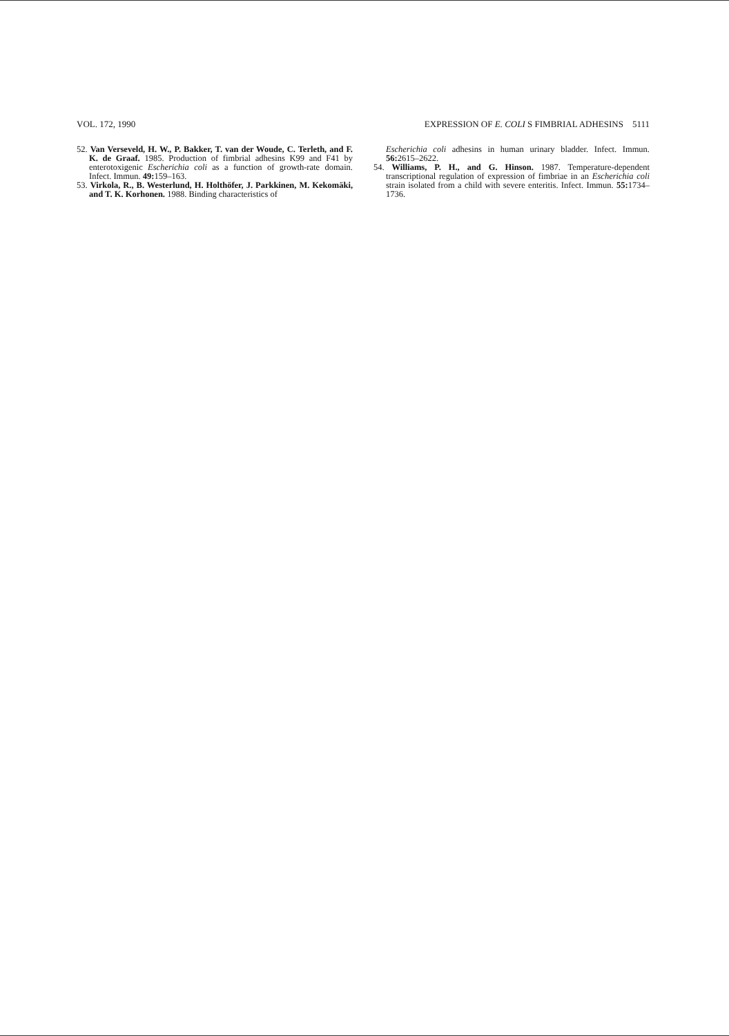VOL. 172, 1990 EXPRESSION OF E. COLI S FIMBRIAL ADHESINS 5111
52. Van Verseveld, H. W., P. Bakker, T. van der Woude, C. Terleth, and F. K. de Graaf. 1985. Production of fimbrial adhesins K99 and F41 by enterotoxigenic Escherichia coli as a function of growth-rate domain. Infect. Immun. 49: 159–163.
53. Virkola, R., B. Westerlund, H. Holthöfer, J. Parkkinen, M. Kekomäki, and T. K. Korhonen. 1988. Binding characteristics of
Escherichia coli adhesins in human urinary bladder. Infect. Immun. 56: 2615–2622.
54. Williams, P. H., and G. Hinson. 1987. Temperature-dependent transcriptional regulation of expression of fimbriae in an Escherichia coli strain isolated from a child with severe enteritis. Infect. Immun. 55: 1734–1736.